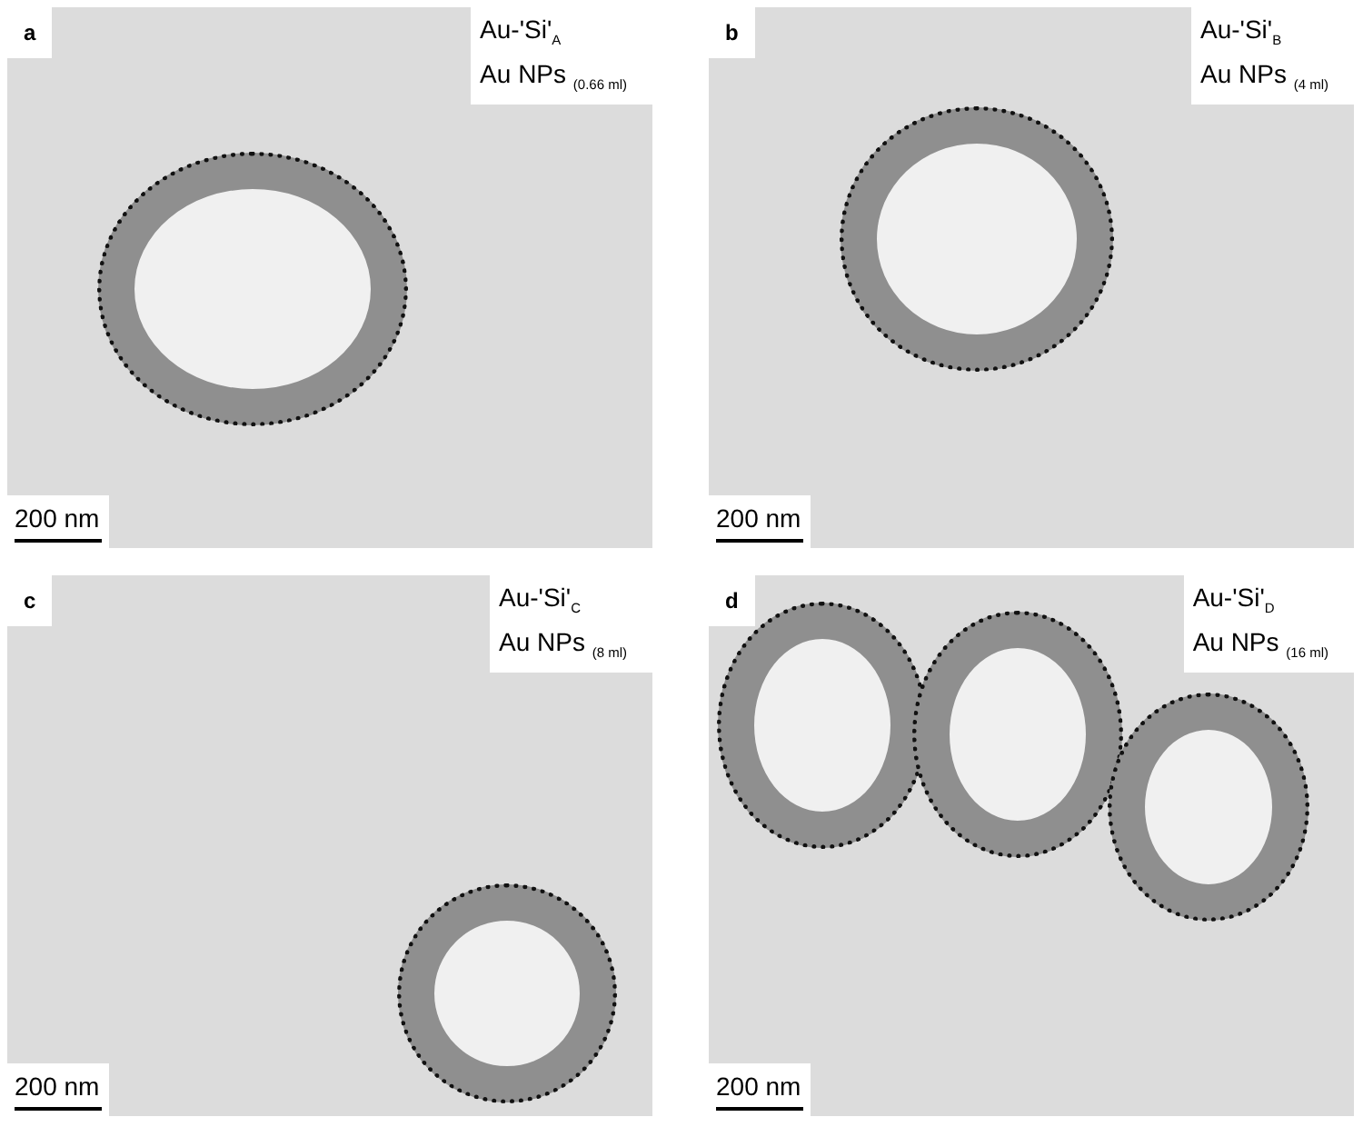a
Au-'Si'<sub>A</sub>
Au NPs <sub>(0.66 ml)</sub>
200 nm
b
Au-'Si'<sub>B</sub>
Au NPs <sub>(4 ml)</sub>
200 nm
c
Au-'Si'<sub>C</sub>
Au NPs <sub>(8 ml)</sub>
200 nm
d
Au-'Si'<sub>D</sub>
Au NPs <sub>(16 ml)</sub>
200 nm